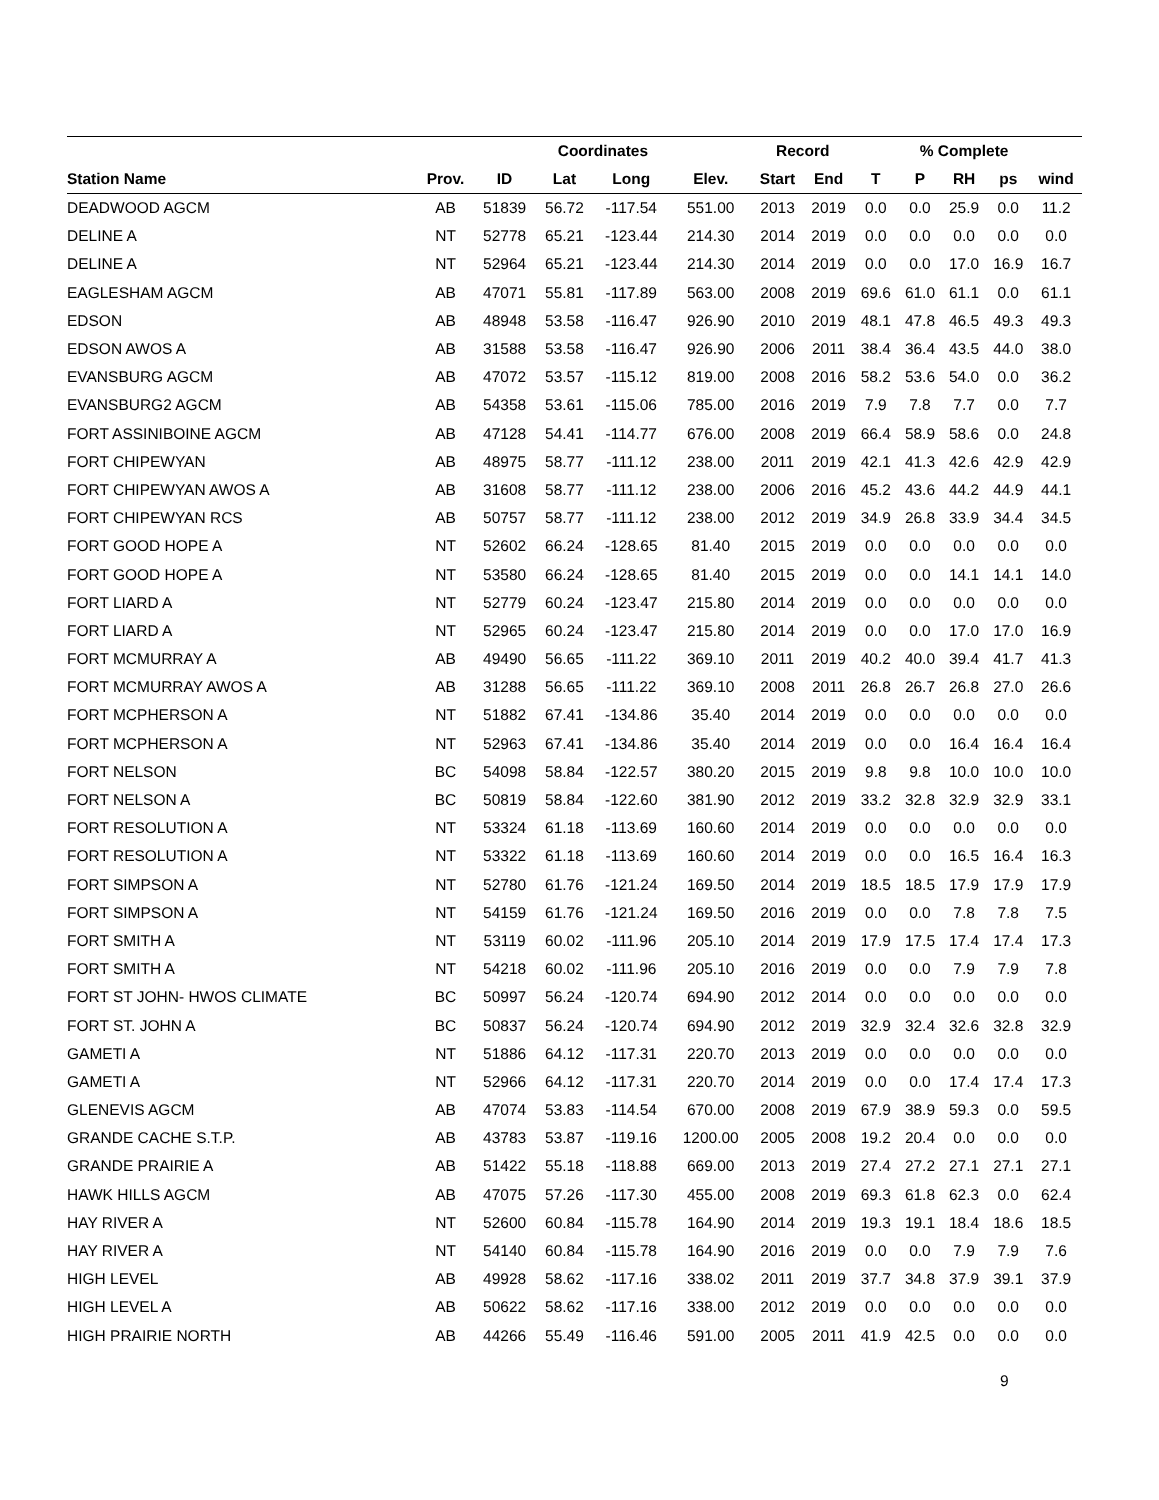| | | | Coordinates | | | Record | | | % Complete | | | |
| --- | --- | --- | --- | --- | --- | --- | --- | --- | --- | --- | --- | --- |
| Station Name | Prov. | ID | Lat | Long | Elev. | Start | End | T | P | RH | ps | wind |
| DEADWOOD AGCM | AB | 51839 | 56.72 | -117.54 | 551.00 | 2013 | 2019 | 0.0 | 0.0 | 25.9 | 0.0 | 11.2 |
| DELINE A | NT | 52778 | 65.21 | -123.44 | 214.30 | 2014 | 2019 | 0.0 | 0.0 | 0.0 | 0.0 | 0.0 |
| DELINE A | NT | 52964 | 65.21 | -123.44 | 214.30 | 2014 | 2019 | 0.0 | 0.0 | 17.0 | 16.9 | 16.7 |
| EAGLESHAM AGCM | AB | 47071 | 55.81 | -117.89 | 563.00 | 2008 | 2019 | 69.6 | 61.0 | 61.1 | 0.0 | 61.1 |
| EDSON | AB | 48948 | 53.58 | -116.47 | 926.90 | 2010 | 2019 | 48.1 | 47.8 | 46.5 | 49.3 | 49.3 |
| EDSON AWOS A | AB | 31588 | 53.58 | -116.47 | 926.90 | 2006 | 2011 | 38.4 | 36.4 | 43.5 | 44.0 | 38.0 |
| EVANSBURG AGCM | AB | 47072 | 53.57 | -115.12 | 819.00 | 2008 | 2016 | 58.2 | 53.6 | 54.0 | 0.0 | 36.2 |
| EVANSBURG2 AGCM | AB | 54358 | 53.61 | -115.06 | 785.00 | 2016 | 2019 | 7.9 | 7.8 | 7.7 | 0.0 | 7.7 |
| FORT ASSINIBOINE AGCM | AB | 47128 | 54.41 | -114.77 | 676.00 | 2008 | 2019 | 66.4 | 58.9 | 58.6 | 0.0 | 24.8 |
| FORT CHIPEWYAN | AB | 48975 | 58.77 | -111.12 | 238.00 | 2011 | 2019 | 42.1 | 41.3 | 42.6 | 42.9 | 42.9 |
| FORT CHIPEWYAN AWOS A | AB | 31608 | 58.77 | -111.12 | 238.00 | 2006 | 2016 | 45.2 | 43.6 | 44.2 | 44.9 | 44.1 |
| FORT CHIPEWYAN RCS | AB | 50757 | 58.77 | -111.12 | 238.00 | 2012 | 2019 | 34.9 | 26.8 | 33.9 | 34.4 | 34.5 |
| FORT GOOD HOPE A | NT | 52602 | 66.24 | -128.65 | 81.40 | 2015 | 2019 | 0.0 | 0.0 | 0.0 | 0.0 | 0.0 |
| FORT GOOD HOPE A | NT | 53580 | 66.24 | -128.65 | 81.40 | 2015 | 2019 | 0.0 | 0.0 | 14.1 | 14.1 | 14.0 |
| FORT LIARD A | NT | 52779 | 60.24 | -123.47 | 215.80 | 2014 | 2019 | 0.0 | 0.0 | 0.0 | 0.0 | 0.0 |
| FORT LIARD A | NT | 52965 | 60.24 | -123.47 | 215.80 | 2014 | 2019 | 0.0 | 0.0 | 17.0 | 17.0 | 16.9 |
| FORT MCMURRAY A | AB | 49490 | 56.65 | -111.22 | 369.10 | 2011 | 2019 | 40.2 | 40.0 | 39.4 | 41.7 | 41.3 |
| FORT MCMURRAY AWOS A | AB | 31288 | 56.65 | -111.22 | 369.10 | 2008 | 2011 | 26.8 | 26.7 | 26.8 | 27.0 | 26.6 |
| FORT MCPHERSON A | NT | 51882 | 67.41 | -134.86 | 35.40 | 2014 | 2019 | 0.0 | 0.0 | 0.0 | 0.0 | 0.0 |
| FORT MCPHERSON A | NT | 52963 | 67.41 | -134.86 | 35.40 | 2014 | 2019 | 0.0 | 0.0 | 16.4 | 16.4 | 16.4 |
| FORT NELSON | BC | 54098 | 58.84 | -122.57 | 380.20 | 2015 | 2019 | 9.8 | 9.8 | 10.0 | 10.0 | 10.0 |
| FORT NELSON A | BC | 50819 | 58.84 | -122.60 | 381.90 | 2012 | 2019 | 33.2 | 32.8 | 32.9 | 32.9 | 33.1 |
| FORT RESOLUTION A | NT | 53324 | 61.18 | -113.69 | 160.60 | 2014 | 2019 | 0.0 | 0.0 | 0.0 | 0.0 | 0.0 |
| FORT RESOLUTION A | NT | 53322 | 61.18 | -113.69 | 160.60 | 2014 | 2019 | 0.0 | 0.0 | 16.5 | 16.4 | 16.3 |
| FORT SIMPSON A | NT | 52780 | 61.76 | -121.24 | 169.50 | 2014 | 2019 | 18.5 | 18.5 | 17.9 | 17.9 | 17.9 |
| FORT SIMPSON A | NT | 54159 | 61.76 | -121.24 | 169.50 | 2016 | 2019 | 0.0 | 0.0 | 7.8 | 7.8 | 7.5 |
| FORT SMITH A | NT | 53119 | 60.02 | -111.96 | 205.10 | 2014 | 2019 | 17.9 | 17.5 | 17.4 | 17.4 | 17.3 |
| FORT SMITH A | NT | 54218 | 60.02 | -111.96 | 205.10 | 2016 | 2019 | 0.0 | 0.0 | 7.9 | 7.9 | 7.8 |
| FORT ST JOHN- HWOS CLIMATE | BC | 50997 | 56.24 | -120.74 | 694.90 | 2012 | 2014 | 0.0 | 0.0 | 0.0 | 0.0 | 0.0 |
| FORT ST. JOHN A | BC | 50837 | 56.24 | -120.74 | 694.90 | 2012 | 2019 | 32.9 | 32.4 | 32.6 | 32.8 | 32.9 |
| GAMETI A | NT | 51886 | 64.12 | -117.31 | 220.70 | 2013 | 2019 | 0.0 | 0.0 | 0.0 | 0.0 | 0.0 |
| GAMETI A | NT | 52966 | 64.12 | -117.31 | 220.70 | 2014 | 2019 | 0.0 | 0.0 | 17.4 | 17.4 | 17.3 |
| GLENEVIS AGCM | AB | 47074 | 53.83 | -114.54 | 670.00 | 2008 | 2019 | 67.9 | 38.9 | 59.3 | 0.0 | 59.5 |
| GRANDE CACHE S.T.P. | AB | 43783 | 53.87 | -119.16 | 1200.00 | 2005 | 2008 | 19.2 | 20.4 | 0.0 | 0.0 | 0.0 |
| GRANDE PRAIRIE A | AB | 51422 | 55.18 | -118.88 | 669.00 | 2013 | 2019 | 27.4 | 27.2 | 27.1 | 27.1 | 27.1 |
| HAWK HILLS AGCM | AB | 47075 | 57.26 | -117.30 | 455.00 | 2008 | 2019 | 69.3 | 61.8 | 62.3 | 0.0 | 62.4 |
| HAY RIVER A | NT | 52600 | 60.84 | -115.78 | 164.90 | 2014 | 2019 | 19.3 | 19.1 | 18.4 | 18.6 | 18.5 |
| HAY RIVER A | NT | 54140 | 60.84 | -115.78 | 164.90 | 2016 | 2019 | 0.0 | 0.0 | 7.9 | 7.9 | 7.6 |
| HIGH LEVEL | AB | 49928 | 58.62 | -117.16 | 338.02 | 2011 | 2019 | 37.7 | 34.8 | 37.9 | 39.1 | 37.9 |
| HIGH LEVEL A | AB | 50622 | 58.62 | -117.16 | 338.00 | 2012 | 2019 | 0.0 | 0.0 | 0.0 | 0.0 | 0.0 |
| HIGH PRAIRIE NORTH | AB | 44266 | 55.49 | -116.46 | 591.00 | 2005 | 2011 | 41.9 | 42.5 | 0.0 | 0.0 | 0.0 |
9